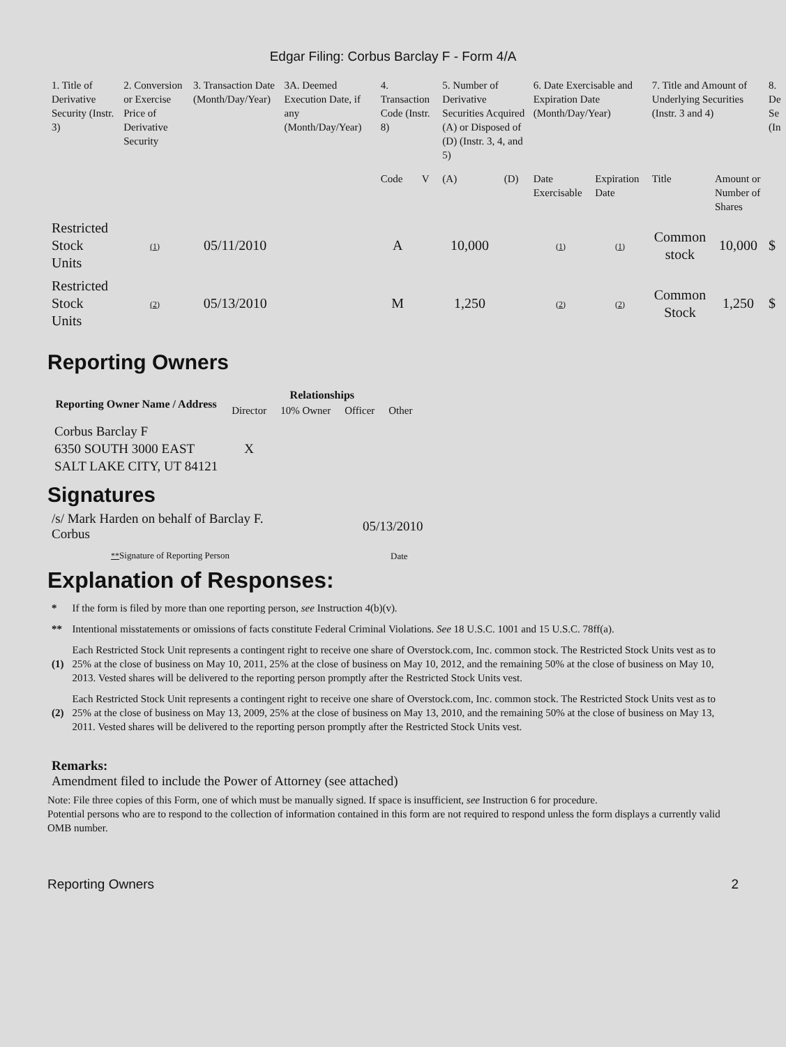Edgar Filing: Corbus Barclay F - Form 4/A
| 1. Title of Derivative Security (Instr. 3) | 2. Conversion or Exercise Price of Derivative Security | 3. Transaction Date (Month/Day/Year) | 3A. Deemed Execution Date, if any (Month/Day/Year) | 4. Transaction Code (Instr. 8) | | 5. Number of Derivative Securities Acquired (A) or Disposed of (D) (Instr. 3, 4, and 5) | | 6. Date Exercisable and Expiration Date (Month/Day/Year) | | 7. Title and Amount of Underlying Securities (Instr. 3 and 4) | | 8. De Se (In |
| | | | | Code | V | (A) | (D) | Date Exercisable | Expiration Date | Title | Amount or Number of Shares | |
| Restricted Stock Units | (1) | 05/11/2010 | | A | | 10,000 | | (1) | (1) | Common stock | 10,000 | $ |
| Restricted Stock Units | (2) | 05/13/2010 | | M | | 1,250 | | (2) | (2) | Common Stock | 1,250 | $ |
Reporting Owners
| Reporting Owner Name / Address | Relationships | | | |
| --- | --- | --- | --- | --- |
| | Director | 10% Owner | Officer | Other |
| Corbus Barclay F 6350 SOUTH 3000 EAST SALT LAKE CITY, UT 84121 | X | | | |
Signatures
| /s/ Mark Harden on behalf of Barclay F. Corbus | 05/13/2010 |
| ** Signature of Reporting Person | Date |
Explanation of Responses:
| * | If the form is filed by more than one reporting person, see Instruction 4(b)(v). |
| ** | Intentional misstatements or omissions of facts constitute Federal Criminal Violations. See 18 U.S.C. 1001 and 15 U.S.C. 78ff(a). |
| (1) | Each Restricted Stock Unit represents a contingent right to receive one share of Overstock.com, Inc. common stock. The Restricted Stock Units vest as to 25% at the close of business on May 10, 2011, 25% at the close of business on May 10, 2012, and the remaining 50% at the close of business on May 10, 2013. Vested shares will be delivered to the reporting person promptly after the Restricted Stock Units vest. |
| (2) | Each Restricted Stock Unit represents a contingent right to receive one share of Overstock.com, Inc. common stock. The Restricted Stock Units vest as to 25% at the close of business on May 13, 2009, 25% at the close of business on May 13, 2010, and the remaining 50% at the close of business on May 13, 2011. Vested shares will be delivered to the reporting person promptly after the Restricted Stock Units vest. |
Remarks:
Amendment filed to include the Power of Attorney (see attached)
Note: File three copies of this Form, one of which must be manually signed. If space is insufficient, see Instruction 6 for procedure.
Potential persons who are to respond to the collection of information contained in this form are not required to respond unless the form displays a currently valid OMB number.
Reporting Owners 2